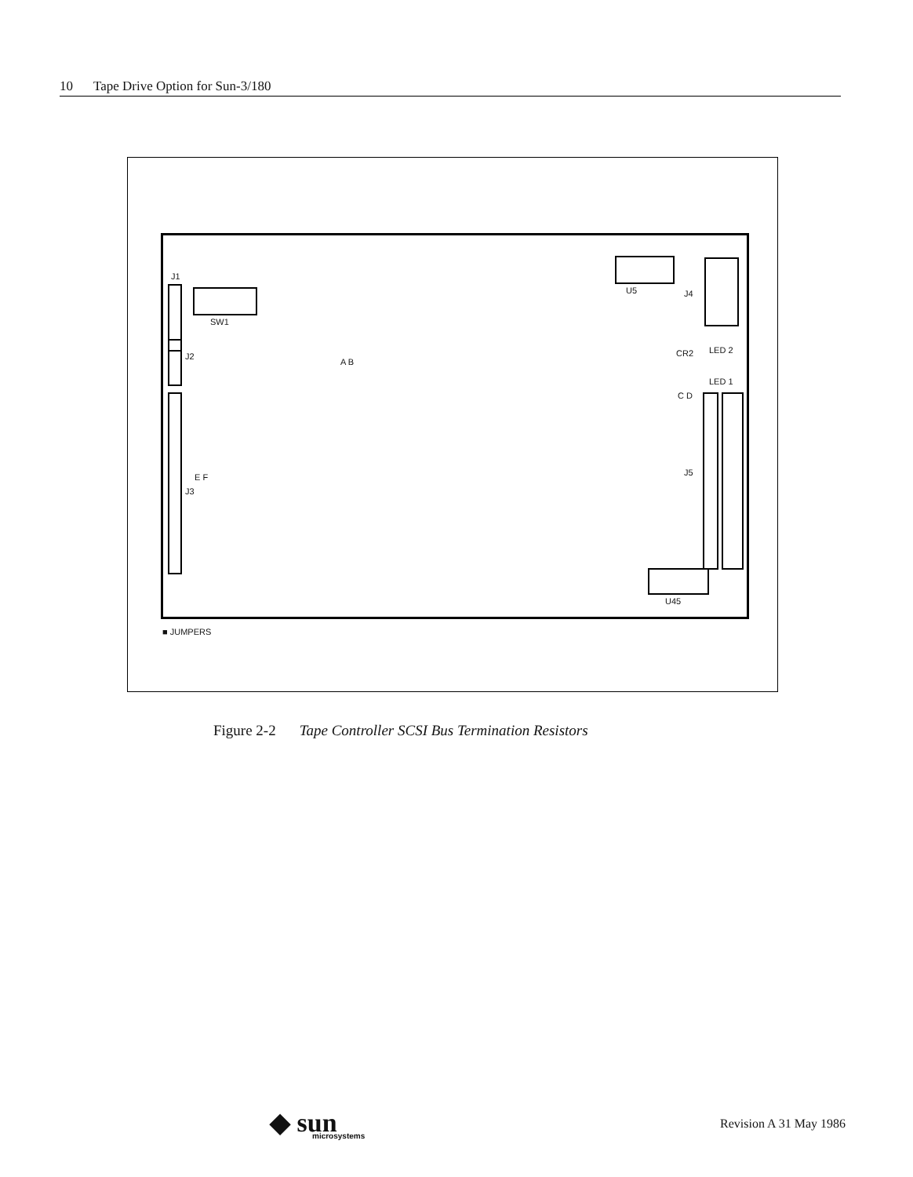10 Tape Drive Option for Sun-3/180
J1
SW1
J2
A B
E F
J3
U5 J4
CR2 LED 2
LED 1
C D
J5
U45
■ JUMPERS
Figure 2-2 Tape Controller SCSI Bus Termination Resistors
◆ sun
microsystems
Revision A 31 May 1986